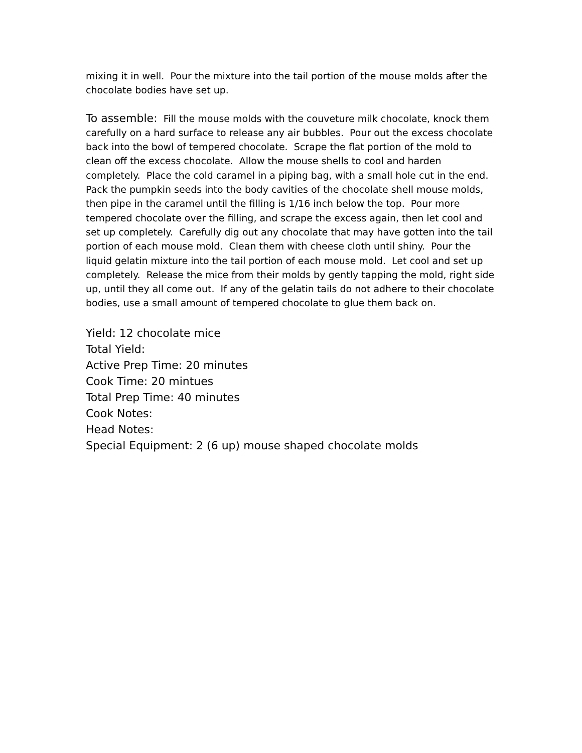mixing it in well. Pour the mixture into the tail portion of the mouse molds after the chocolate bodies have set up.
To assemble: Fill the mouse molds with the couveture milk chocolate, knock them carefully on a hard surface to release any air bubbles. Pour out the excess chocolate back into the bowl of tempered chocolate. Scrape the flat portion of the mold to clean off the excess chocolate. Allow the mouse shells to cool and harden completely. Place the cold caramel in a piping bag, with a small hole cut in the end. Pack the pumpkin seeds into the body cavities of the chocolate shell mouse molds, then pipe in the caramel until the filling is 1/16 inch below the top. Pour more tempered chocolate over the filling, and scrape the excess again, then let cool and set up completely. Carefully dig out any chocolate that may have gotten into the tail portion of each mouse mold. Clean them with cheese cloth until shiny. Pour the liquid gelatin mixture into the tail portion of each mouse mold. Let cool and set up completely. Release the mice from their molds by gently tapping the mold, right side up, until they all come out. If any of the gelatin tails do not adhere to their chocolate bodies, use a small amount of tempered chocolate to glue them back on.
Yield: 12 chocolate mice
Total Yield:
Active Prep Time: 20 minutes
Cook Time: 20 mintues
Total Prep Time: 40 minutes
Cook Notes:
Head Notes:
Special Equipment: 2 (6 up) mouse shaped chocolate molds